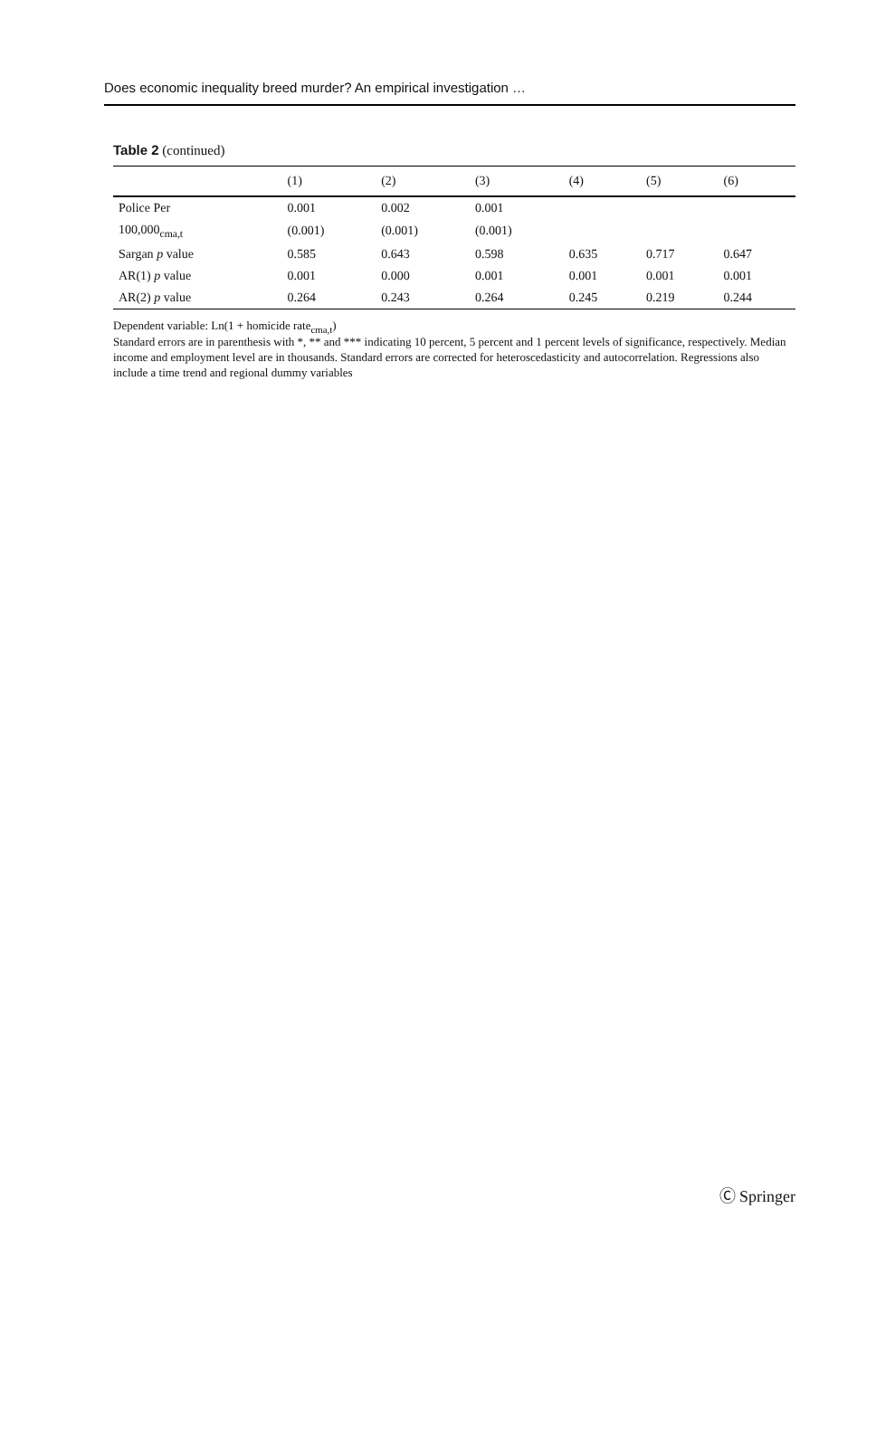Does economic inequality breed murder? An empirical investigation …
Table 2 (continued)
| | (1) | (2) | (3) | (4) | (5) | (6) |
| --- | --- | --- | --- | --- | --- | --- |
| Police Per | 0.001 | 0.002 | 0.001 | | | |
| 100,000<sub>cma,t</sub> | (0.001) | (0.001) | (0.001) | | | |
| Sargan p value | 0.585 | 0.643 | 0.598 | 0.635 | 0.717 | 0.647 |
| AR(1) p value | 0.001 | 0.000 | 0.001 | 0.001 | 0.001 | 0.001 |
| AR(2) p value | 0.264 | 0.243 | 0.264 | 0.245 | 0.219 | 0.244 |
Dependent variable: Ln(1 + homicide rate<sub>cma,t</sub>)
Standard errors are in parenthesis with *, ** and *** indicating 10 percent, 5 percent and 1 percent levels of significance, respectively. Median income and employment level are in thousands. Standard errors are corrected for heteroscedasticity and autocorrelation. Regressions also include a time trend and regional dummy variables
Ⓒ Springer